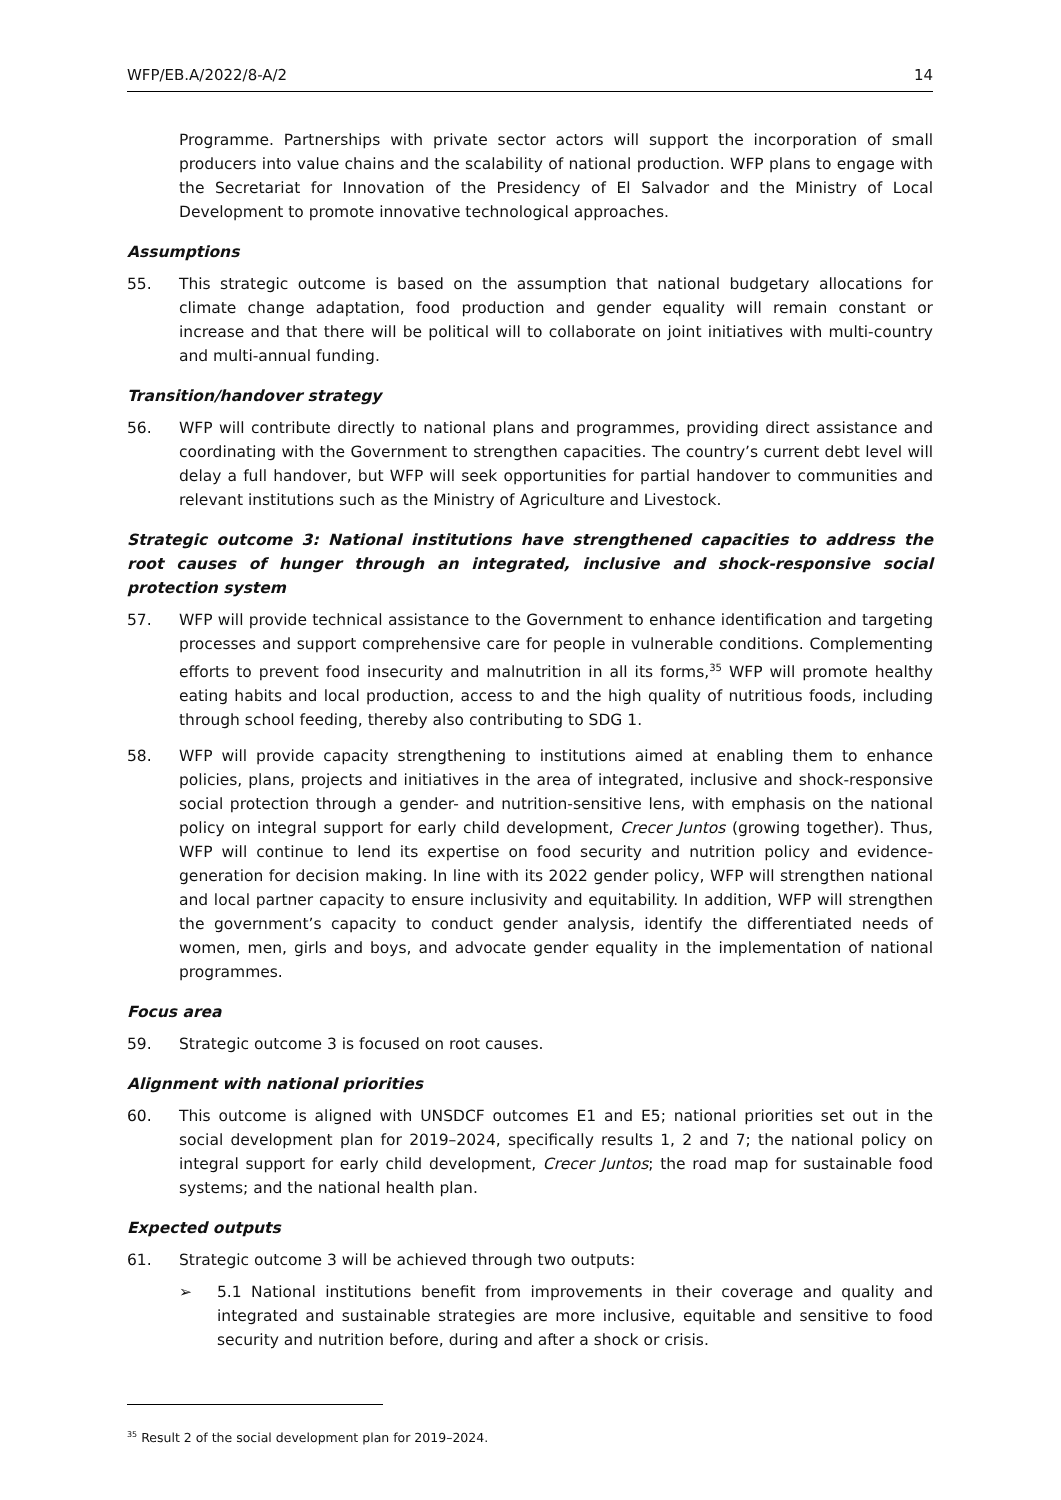WFP/EB.A/2022/8-A/2 14
Programme. Partnerships with private sector actors will support the incorporation of small producers into value chains and the scalability of national production. WFP plans to engage with the Secretariat for Innovation of the Presidency of El Salvador and the Ministry of Local Development to promote innovative technological approaches.
Assumptions
55. This strategic outcome is based on the assumption that national budgetary allocations for climate change adaptation, food production and gender equality will remain constant or increase and that there will be political will to collaborate on joint initiatives with multi-country and multi-annual funding.
Transition/handover strategy
56. WFP will contribute directly to national plans and programmes, providing direct assistance and coordinating with the Government to strengthen capacities. The country’s current debt level will delay a full handover, but WFP will seek opportunities for partial handover to communities and relevant institutions such as the Ministry of Agriculture and Livestock.
Strategic outcome 3: National institutions have strengthened capacities to address the root causes of hunger through an integrated, inclusive and shock-responsive social protection system
57. WFP will provide technical assistance to the Government to enhance identification and targeting processes and support comprehensive care for people in vulnerable conditions. Complementing efforts to prevent food insecurity and malnutrition in all its forms,<sup>35</sup> WFP will promote healthy eating habits and local production, access to and the high quality of nutritious foods, including through school feeding, thereby also contributing to SDG 1.
58. WFP will provide capacity strengthening to institutions aimed at enabling them to enhance policies, plans, projects and initiatives in the area of integrated, inclusive and shock-responsive social protection through a gender- and nutrition-sensitive lens, with emphasis on the national policy on integral support for early child development, Crecer Juntos (growing together). Thus, WFP will continue to lend its expertise on food security and nutrition policy and evidence-generation for decision making. In line with its 2022 gender policy, WFP will strengthen national and local partner capacity to ensure inclusivity and equitability. In addition, WFP will strengthen the government’s capacity to conduct gender analysis, identify the differentiated needs of women, men, girls and boys, and advocate gender equality in the implementation of national programmes.
Focus area
59. Strategic outcome 3 is focused on root causes.
Alignment with national priorities
60. This outcome is aligned with UNSDCF outcomes E1 and E5; national priorities set out in the social development plan for 2019–2024, specifically results 1, 2 and 7; the national policy on integral support for early child development, Crecer Juntos; the road map for sustainable food systems; and the national health plan.
Expected outputs
61. Strategic outcome 3 will be achieved through two outputs:
➢ 5.1 National institutions benefit from improvements in their coverage and quality and integrated and sustainable strategies are more inclusive, equitable and sensitive to food security and nutrition before, during and after a shock or crisis.
<sup>35</sup> Result 2 of the social development plan for 2019–2024.